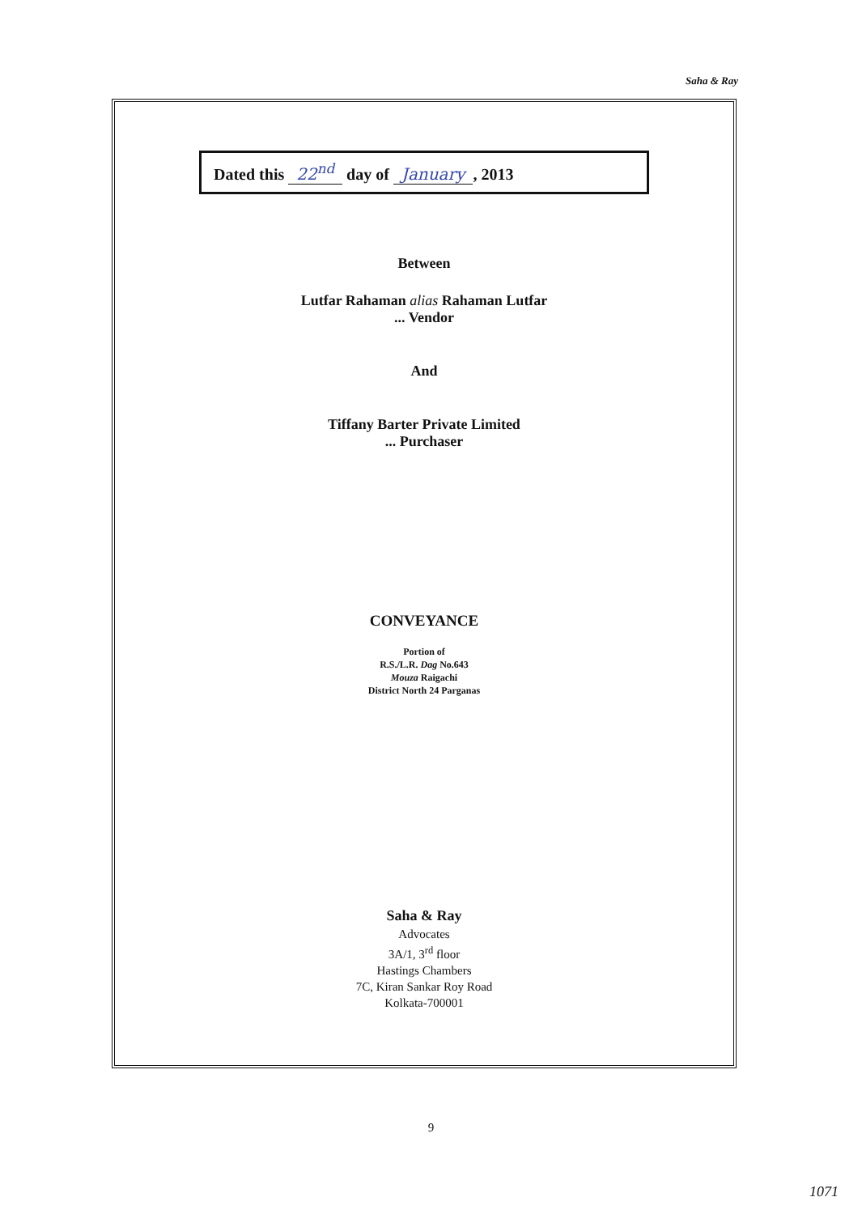Saha & Ray
Dated this 22<sup>nd</sup> day of January, 2013
Between
Lutfar Rahaman alias Rahaman Lutfar
... Vendor
And
Tiffany Barter Private Limited
... Purchaser
CONVEYANCE
Portion of
R.S./L.R. Dag No.643
Mouza Raigachi
District North 24 Parganas
Saha & Ray
Advocates
3A/1, 3<sup>rd</sup> floor
Hastings Chambers
7C, Kiran Sankar Roy Road
Kolkata-700001
9
1071